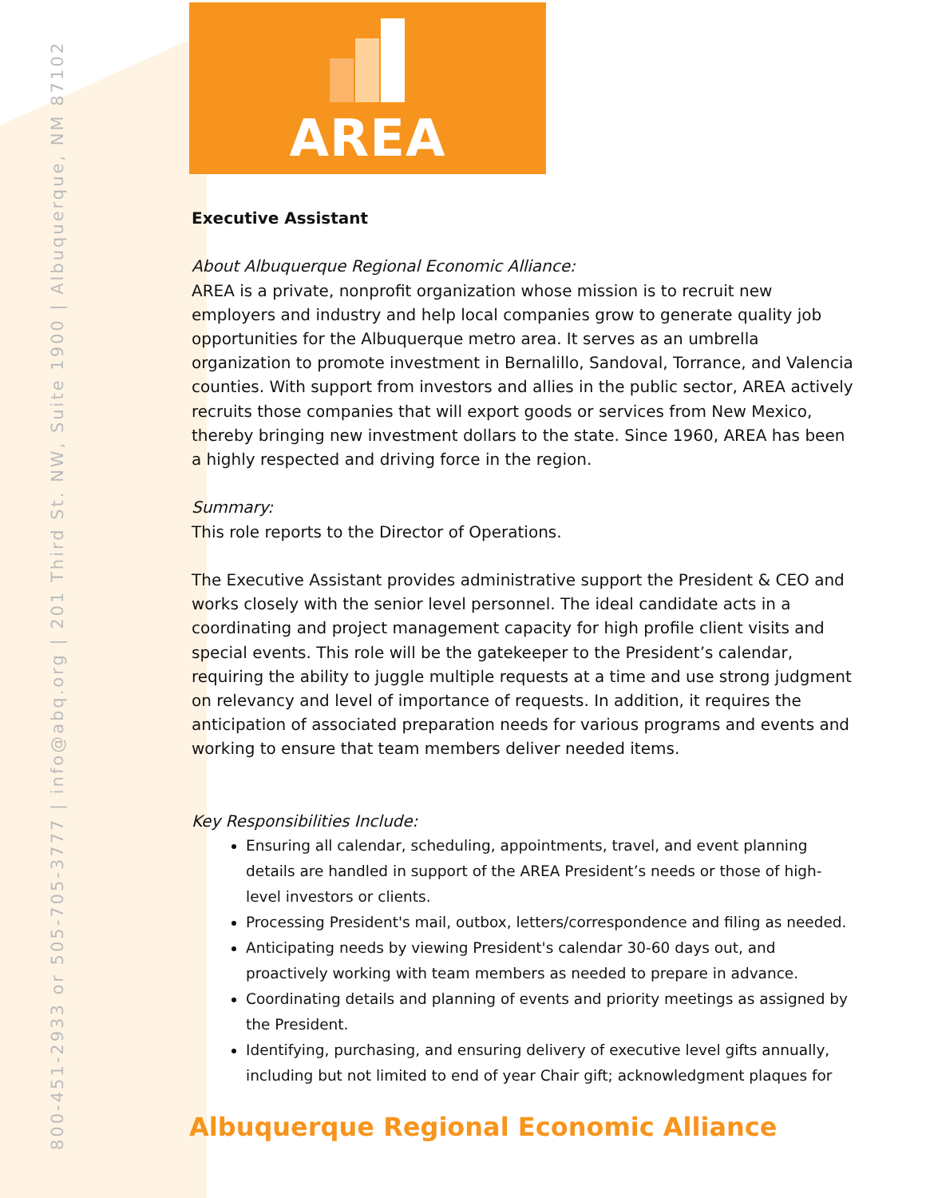800-451-2933 or 505-705-3777 | info@abq.org | 201 Third St. NW, Suite 1900 | Albuquerque, NM 87102
AREA
Executive Assistant
About Albuquerque Regional Economic Alliance:
AREA is a private, nonprofit organization whose mission is to recruit new employers and industry and help local companies grow to generate quality job opportunities for the Albuquerque metro area. It serves as an umbrella organization to promote investment in Bernalillo, Sandoval, Torrance, and Valencia counties. With support from investors and allies in the public sector, AREA actively recruits those companies that will export goods or services from New Mexico, thereby bringing new investment dollars to the state. Since 1960, AREA has been a highly respected and driving force in the region.
Summary:
This role reports to the Director of Operations.
The Executive Assistant provides administrative support the President & CEO and works closely with the senior level personnel. The ideal candidate acts in a coordinating and project management capacity for high profile client visits and special events. This role will be the gatekeeper to the President’s calendar, requiring the ability to juggle multiple requests at a time and use strong judgment on relevancy and level of importance of requests. In addition, it requires the anticipation of associated preparation needs for various programs and events and working to ensure that team members deliver needed items.
Key Responsibilities Include:
Ensuring all calendar, scheduling, appointments, travel, and event planning details are handled in support of the AREA President’s needs or those of high-level investors or clients.
Processing President's mail, outbox, letters/correspondence and filing as needed.
Anticipating needs by viewing President's calendar 30-60 days out, and proactively working with team members as needed to prepare in advance.
Coordinating details and planning of events and priority meetings as assigned by the President.
Identifying, purchasing, and ensuring delivery of executive level gifts annually, including but not limited to end of year Chair gift; acknowledgment plaques for
Albuquerque Regional Economic Alliance